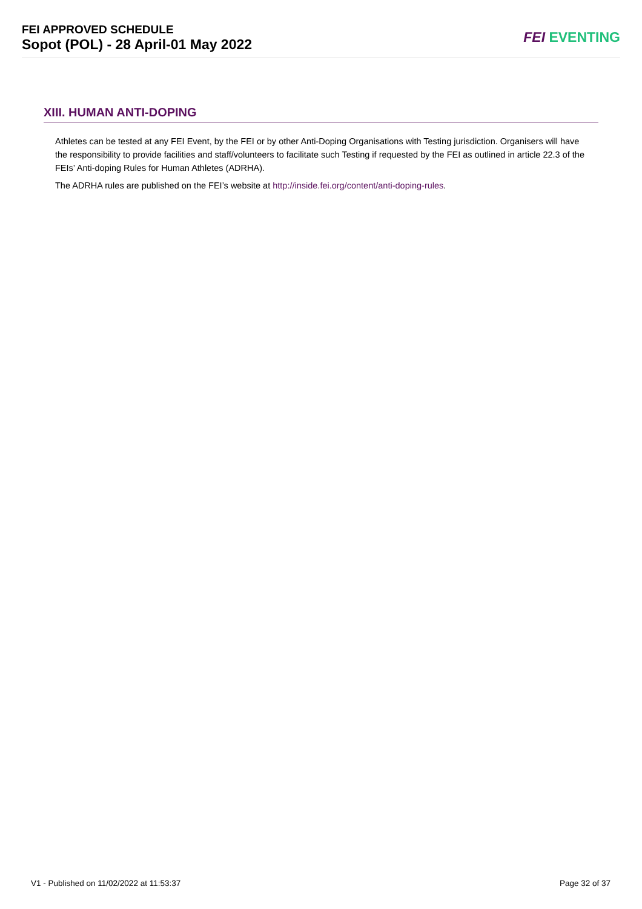FEI APPROVED SCHEDULE
Sopot (POL) - 28 April-01 May 2022
FEI EVENTING
XIII. HUMAN ANTI-DOPING
Athletes can be tested at any FEI Event, by the FEI or by other Anti-Doping Organisations with Testing jurisdiction. Organisers will have the responsibility to provide facilities and staff/volunteers to facilitate such Testing if requested by the FEI as outlined in article 22.3 of the FEIs’ Anti-doping Rules for Human Athletes (ADRHA).
The ADRHA rules are published on the FEI’s website at http://inside.fei.org/content/anti-doping-rules.
V1 - Published on 11/02/2022 at 11:53:37 Page 32 of 37